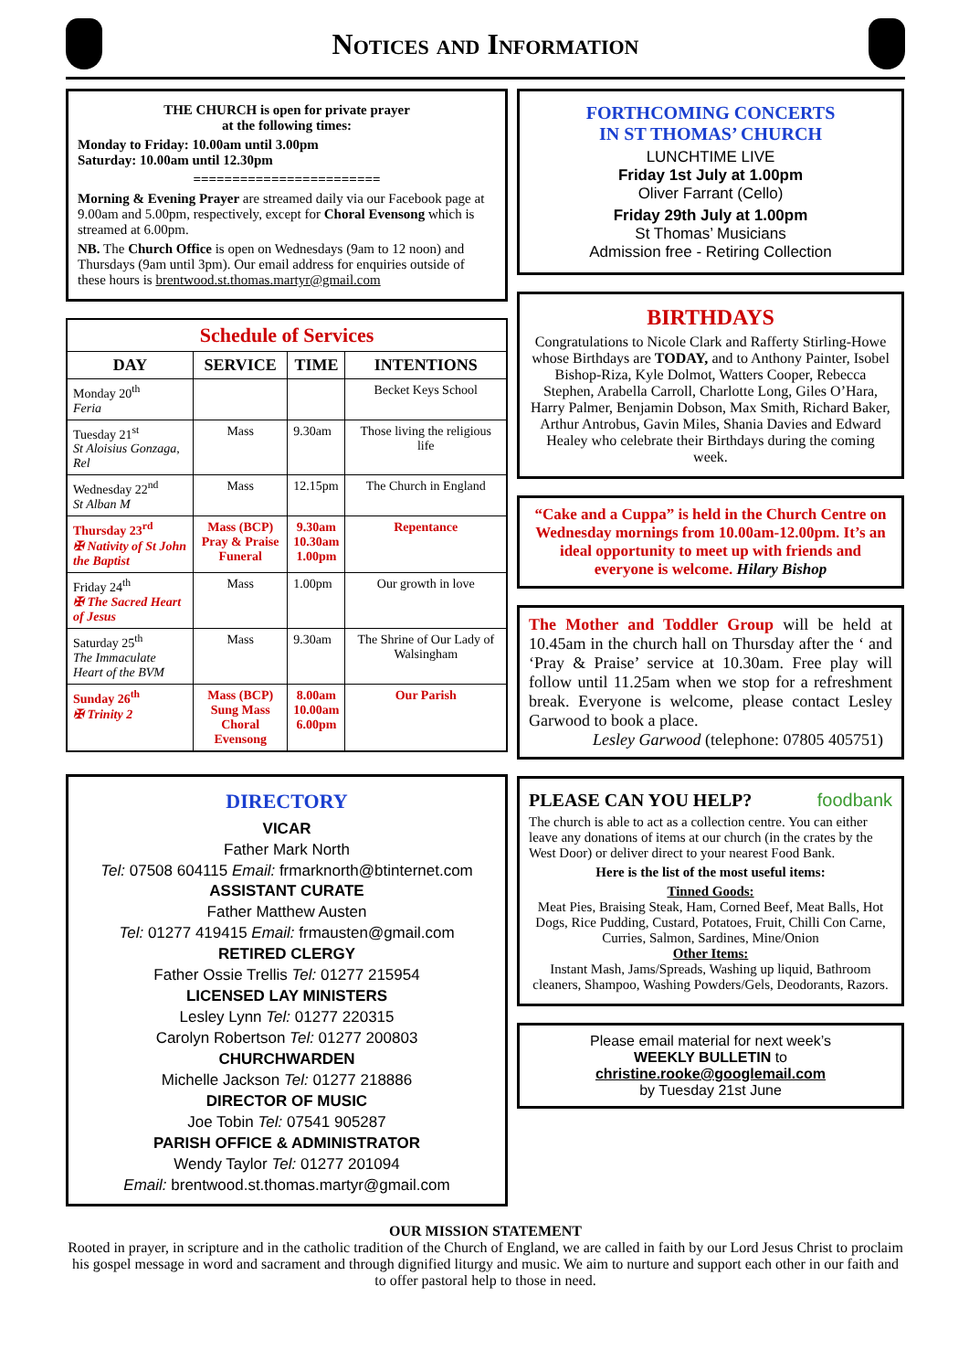Notices and Information
THE CHURCH is open for private prayer
at the following times:
Monday to Friday: 10.00am until 3.00pm
Saturday: 10.00am until 12.30pm
========================
Morning & Evening Prayer are streamed daily via our Facebook page at 9.00am and 5.00pm, respectively, except for Choral Evensong which is streamed at 6.00pm.
NB. The Church Office is open on Wednesdays (9am to 12 noon) and Thursdays (9am until 3pm). Our email address for enquiries outside of these hours is brentwood.st.thomas.martyr@gmail.com
| Schedule of Services | | | |
| --- | --- | --- | --- |
| DAY | SERVICE | TIME | INTENTIONS |
| Monday 20<sup>th</sup> Feria | | | Becket Keys School |
| Tuesday 21<sup>st</sup> St Aloisius Gonzaga, Rel | Mass | 9.30am | Those living the religious life |
| Wednesday 22<sup>nd</sup> St Alban M | Mass | 12.15pm | The Church in England |
| Thursday 23<sup>rd</sup> ✠ Nativity of St John the Baptist | Mass (BCP) Pray & Praise Funeral | 9.30am 10.30am 1.00pm | Repentance |
| Friday 24<sup>th</sup> ✠ The Sacred Heart of Jesus | Mass | 1.00pm | Our growth in love |
| Saturday 25<sup>th</sup> The Immaculate Heart of the BVM | Mass | 9.30am | The Shrine of Our Lady of Walsingham |
| Sunday 26<sup>th</sup> ✠ Trinity 2 | Mass (BCP) Sung Mass Choral Evensong | 8.00am 10.00am 6.00pm | Our Parish |
DIRECTORY
VICAR
Father Mark North
Tel: 07508 604115 Email: frmarknorth@btinternet.com
ASSISTANT CURATE
Father Matthew Austen
Tel: 01277 419415 Email: frmausten@gmail.com
RETIRED CLERGY
Father Ossie Trellis Tel: 01277 215954
LICENSED LAY MINISTERS
Lesley Lynn Tel: 01277 220315
Carolyn Robertson Tel: 01277 200803
CHURCHWARDEN
Michelle Jackson Tel: 01277 218886
DIRECTOR OF MUSIC
Joe Tobin Tel: 07541 905287
PARISH OFFICE & ADMINISTRATOR
Wendy Taylor Tel: 01277 201094
Email: brentwood.st.thomas.martyr@gmail.com
FORTHCOMING CONCERTS
IN ST THOMAS’ CHURCH
LUNCHTIME LIVE
Friday 1st July at 1.00pm
Oliver Farrant (Cello)
Friday 29th July at 1.00pm
St Thomas’ Musicians
Admission free - Retiring Collection
BIRTHDAYS
Congratulations to Nicole Clark and Rafferty Stirling-Howe whose Birthdays are TODAY, and to Anthony Painter, Isobel Bishop-Riza, Kyle Dolmot, Watters Cooper, Rebecca Stephen, Arabella Carroll, Charlotte Long, Giles O’Hara, Harry Palmer, Benjamin Dobson, Max Smith, Richard Baker, Arthur Antrobus, Gavin Miles, Shania Davies and Edward Healey who celebrate their Birthdays during the coming week.
“Cake and a Cuppa” is held in the Church Centre on Wednesday mornings from 10.00am-12.00pm. It’s an ideal opportunity to meet up with friends and everyone is welcome. Hilary Bishop
The Mother and Toddler Group will be held at 10.45am in the church hall on Thursday after the ‘ and ‘Pray & Praise’ service at 10.30am. Free play will follow until 11.25am when we stop for a refreshment break. Everyone is welcome, please contact Lesley Garwood to book a place.
Lesley Garwood (telephone: 07805 405751)
PLEASE CAN YOU HELP? foodbank
The church is able to act as a collection centre. You can either leave any donations of items at our church (in the crates by the West Door) or deliver direct to your nearest Food Bank.
Here is the list of the most useful items:
Tinned Goods:
Meat Pies, Braising Steak, Ham, Corned Beef, Meat Balls, Hot Dogs, Rice Pudding, Custard, Potatoes, Fruit, Chilli Con Carne, Curries, Salmon, Sardines, Mine/Onion
Other Items:
Instant Mash, Jams/Spreads, Washing up liquid, Bathroom cleaners, Shampoo, Washing Powders/Gels, Deodorants, Razors.
Please email material for next week’s
WEEKLY BULLETIN to
christine.rooke@googlemail.com
by Tuesday 21st June
OUR MISSION STATEMENT
Rooted in prayer, in scripture and in the catholic tradition of the Church of England, we are called in faith by our Lord Jesus Christ to proclaim his gospel message in word and sacrament and through dignified liturgy and music. We aim to nurture and support each other in our faith and to offer pastoral help to those in need.